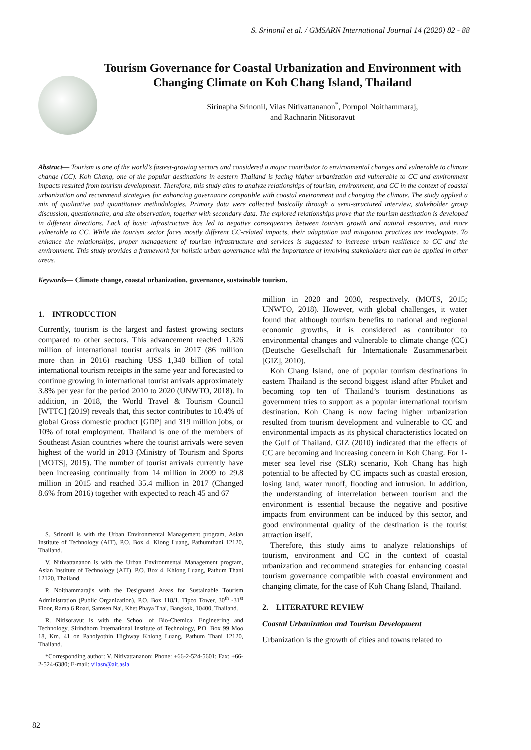S. Srinonil et al. / GMSARN International Journal 14 (2020) 82 - 88
Tourism Governance for Coastal Urbanization and Environment with Changing Climate on Koh Chang Island, Thailand
Sirinapha Srinonil, Vilas Nitivattananon<sup>*</sup>, Pornpol Noithammaraj,
and Rachnarin Nitisoravut
Abstract— Tourism is one of the world’s fastest-growing sectors and considered a major contributor to environmental changes and vulnerable to climate change (CC). Koh Chang, one of the popular destinations in eastern Thailand is facing higher urbanization and vulnerable to CC and environment impacts resulted from tourism development. Therefore, this study aims to analyze relationships of tourism, environment, and CC in the context of coastal urbanization and recommend strategies for enhancing governance compatible with coastal environment and changing the climate. The study applied a mix of qualitative and quantitative methodologies. Primary data were collected basically through a semi-structured interview, stakeholder group discussion, questionnaire, and site observation, together with secondary data. The explored relationships prove that the tourism destination is developed in different directions. Lack of basic infrastructure has led to negative consequences between tourism growth and natural resources, and more vulnerable to CC. While the tourism sector faces mostly different CC-related impacts, their adaptation and mitigation practices are inadequate. To enhance the relationships, proper management of tourism infrastructure and services is suggested to increase urban resilience to CC and the environment. This study provides a framework for holistic urban governance with the importance of involving stakeholders that can be applied in other areas.
Keywords— Climate change, coastal urbanization, governance, sustainable tourism.
1. INTRODUCTION
Currently, tourism is the largest and fastest growing sectors compared to other sectors. This advancement reached 1.326 million of international tourist arrivals in 2017 (86 million more than in 2016) reaching US$ 1,340 billion of total international tourism receipts in the same year and forecasted to continue growing in international tourist arrivals approximately 3.8% per year for the period 2010 to 2020 (UNWTO, 2018). In addition, in 2018, the World Travel & Tourism Council [WTTC] (2019) reveals that, this sector contributes to 10.4% of global Gross domestic product [GDP] and 319 million jobs, or 10% of total employment. Thailand is one of the members of Southeast Asian countries where the tourist arrivals were seven highest of the world in 2013 (Ministry of Tourism and Sports [MOTS], 2015). The number of tourist arrivals currently have been increasing continually from 14 million in 2009 to 29.8 million in 2015 and reached 35.4 million in 2017 (Changed 8.6% from 2016) together with expected to reach 45 and 67
S. Srinonil is with the Urban Environmental Management program, Asian Institute of Technology (AIT), P.O. Box 4, Klong Luang, Pathumthani 12120, Thailand.
V. Nitivattananon is with the Urban Environmental Management program, Asian Institute of Technology (AIT), P.O. Box 4, Khlong Luang, Pathum Thani 12120, Thailand.
P. Noithammarajis with the Designated Areas for Sustainable Tourism Administration (Public Organization), P.O. Box 118/1, Tipco Tower, 30<sup>th</sup> -31<sup>st</sup> Floor, Rama 6 Road, Samsen Nai, Khet Phaya Thai, Bangkok, 10400, Thailand.
R. Nitisoravut is with the School of Bio-Chemical Engineering and Technology, Sirindhorn International Institute of Technology, P.O. Box 99 Moo 18, Km. 41 on Paholyothin Highway Khlong Luang, Pathum Thani 12120, Thailand.
*Corresponding author: V. Nitivattananon; Phone: +66-2-524-5601; Fax: +66-2-524-6380; E-mail: vilasn@ait.asia.
million in 2020 and 2030, respectively. (MOTS, 2015; UNWTO, 2018). However, with global challenges, it water found that although tourism benefits to national and regional economic growths, it is considered as contributor to environmental changes and vulnerable to climate change (CC) (Deutsche Gesellschaft für Internationale Zusammenarbeit [GIZ], 2010).
Koh Chang Island, one of popular tourism destinations in eastern Thailand is the second biggest island after Phuket and becoming top ten of Thailand’s tourism destinations as government tries to support as a popular international tourism destination. Koh Chang is now facing higher urbanization resulted from tourism development and vulnerable to CC and environmental impacts as its physical characteristics located on the Gulf of Thailand. GIZ (2010) indicated that the effects of CC are becoming and increasing concern in Koh Chang. For 1-meter sea level rise (SLR) scenario, Koh Chang has high potential to be affected by CC impacts such as coastal erosion, losing land, water runoff, flooding and intrusion. In addition, the understanding of interrelation between tourism and the environment is essential because the negative and positive impacts from environment can be induced by this sector, and good environmental quality of the destination is the tourist attraction itself.
Therefore, this study aims to analyze relationships of tourism, environment and CC in the context of coastal urbanization and recommend strategies for enhancing coastal tourism governance compatible with coastal environment and changing climate, for the case of Koh Chang Island, Thailand.
2. LITERATURE REVIEW
Coastal Urbanization and Tourism Development
Urbanization is the growth of cities and towns related to
82